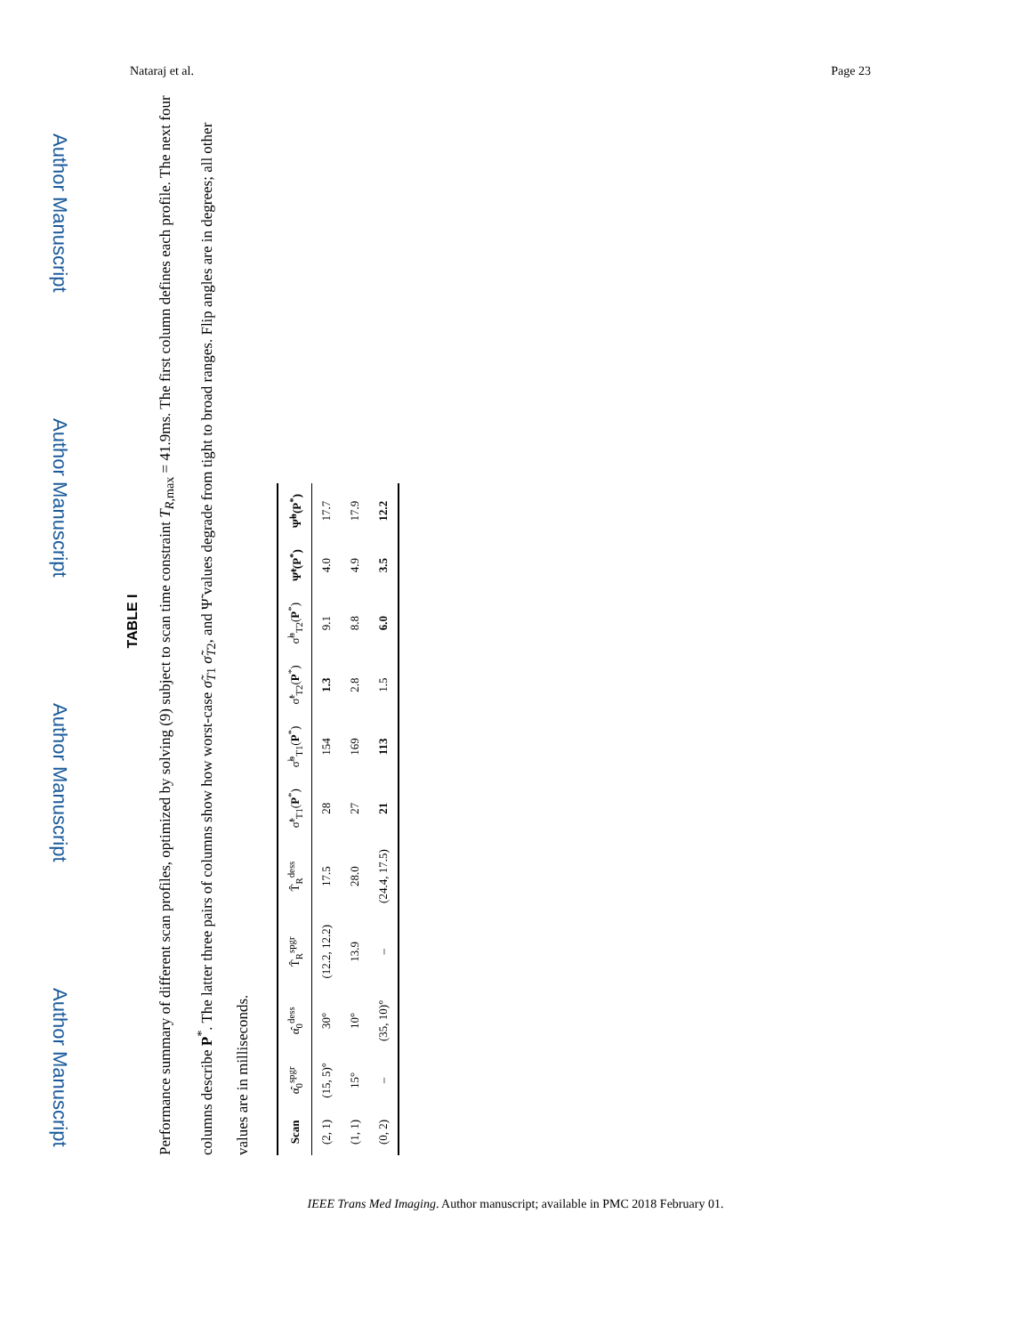Nataraj et al. Page 23
Author Manuscript
Author Manuscript
Author Manuscript
Author Manuscript
TABLE I
Performance summary of different scan profiles, optimized by solving (9) subject to scan time constraint T<sub>R,max</sub> = 41.9ms. The first column defines each profile. The next four columns describe P<sup>*</sup>. The latter three pairs of columns show how worst-case σ̃<sub>T1</sub> σ̃<sub>T2</sub>, and Ψ̃ values degrade from tight to broad ranges. Flip angles are in degrees; all other values are in milliseconds.
| Scan | α̂<sub>0</sub><sup>spgr</sup> | α̂<sub>0</sub><sup>dess</sup> | T̂<sub>R</sub><sup>spgr</sup> | T̂<sub>R</sub><sup>dess</sup> | σ̃<sup>t</sup><sub>T1</sub>( P<sup>*</sup>) | σ̃<sup>b</sup><sub>T1</sub>( P<sup>*</sup>) | σ̃<sup>t</sup><sub>T2</sub>( P<sup>*</sup>) | σ̃<sup>b</sup><sub>T2</sub>( P<sup>*</sup>) | Ψ̃<sup>t</sup>(P<sup>*</sup>) | Ψ̃<sup>b</sup>(P<sup>*</sup>) |
| --- | --- | --- | --- | --- | --- | --- | --- | --- | --- | --- |
| (2, 1) | (15, 5)° | 30° | (12.2, 12.2) | 17.5 | 28 | 154 | 1.3 | 9.1 | 4.0 | 17.7 |
| (1, 1) | 15° | 10° | 13.9 | 28.0 | 27 | 169 | 2.8 | 8.8 | 4.9 | 17.9 |
| (0, 2) | – | (35, 10)° | – | (24.4, 17.5) | 21 | 113 | 1.5 | 6.0 | 3.5 | 12.2 |
IEEE Trans Med Imaging. Author manuscript; available in PMC 2018 February 01.